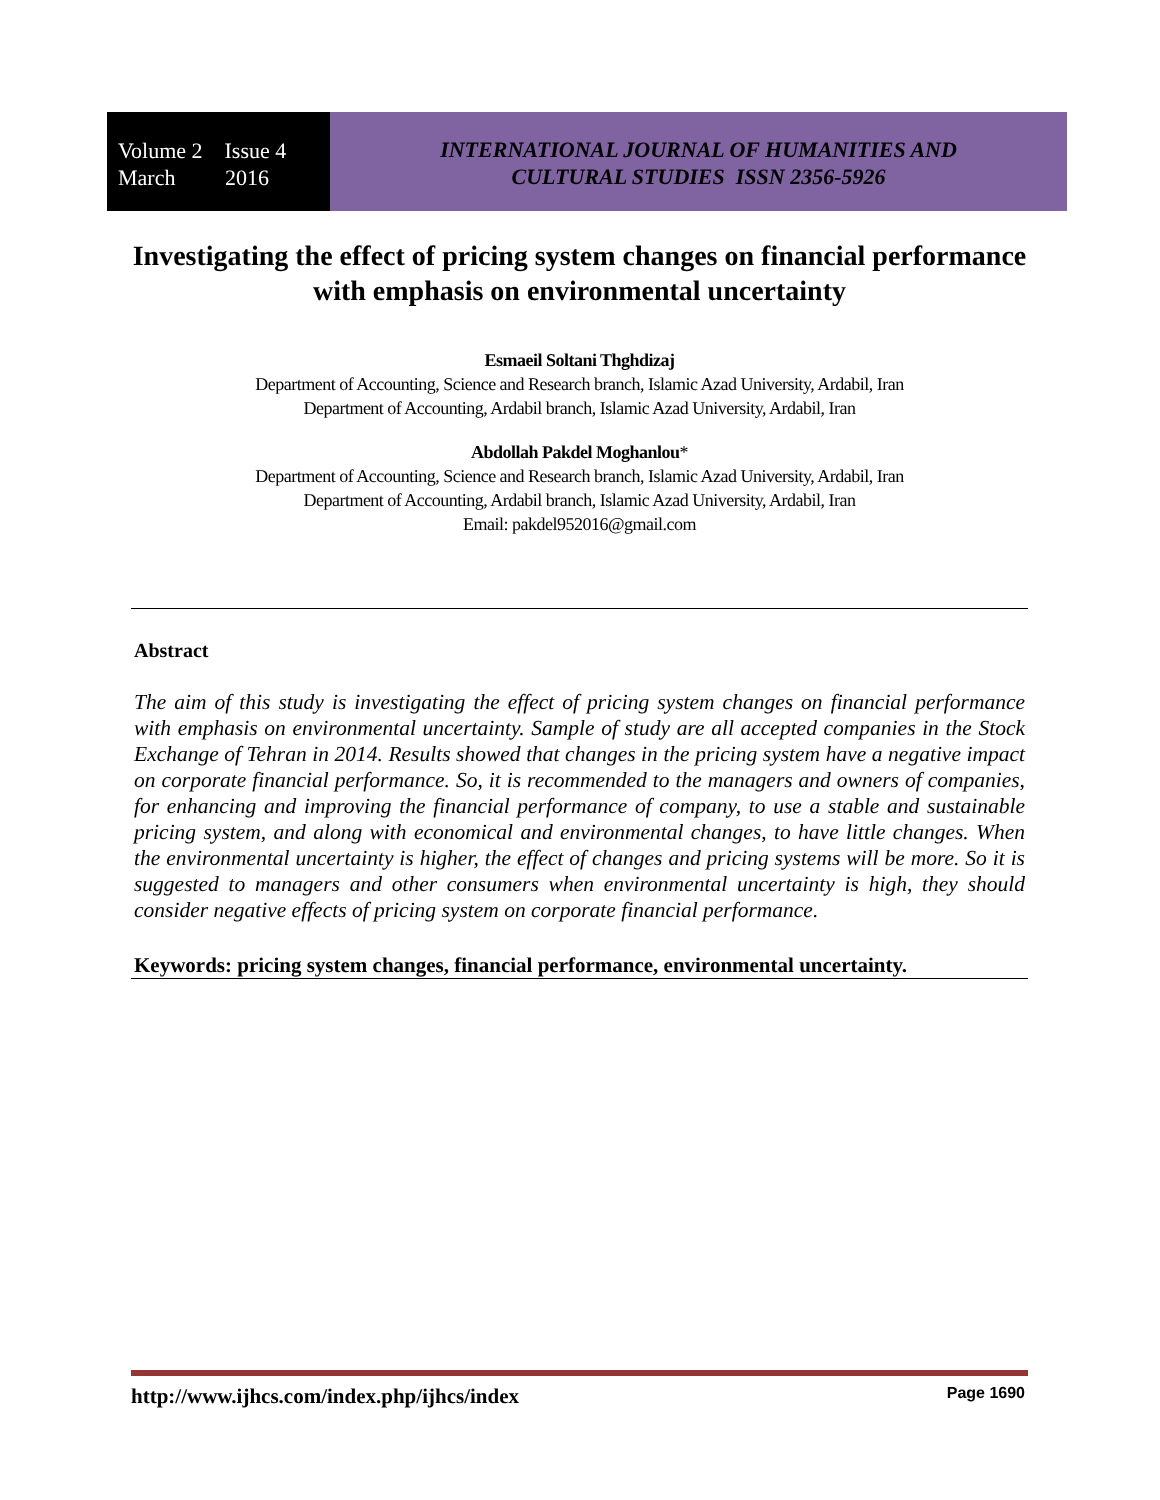Volume 2 Issue 4
March 2016
INTERNATIONAL JOURNAL OF HUMANITIES AND
CULTURAL STUDIES ISSN 2356-5926
Investigating the effect of pricing system changes on financial performance with emphasis on environmental uncertainty
Esmaeil Soltani Thghdizaj
Department of Accounting, Science and Research branch, Islamic Azad University, Ardabil, Iran
Department of Accounting, Ardabil branch, Islamic Azad University, Ardabil, Iran
Abdollah Pakdel Moghanlou*
Department of Accounting, Science and Research branch, Islamic Azad University, Ardabil, Iran
Department of Accounting, Ardabil branch, Islamic Azad University, Ardabil, Iran
Email: pakdel952016@gmail.com
Abstract
The aim of this study is investigating the effect of pricing system changes on financial performance with emphasis on environmental uncertainty. Sample of study are all accepted companies in the Stock Exchange of Tehran in 2014. Results showed that changes in the pricing system have a negative impact on corporate financial performance. So, it is recommended to the managers and owners of companies, for enhancing and improving the financial performance of company, to use a stable and sustainable pricing system, and along with economical and environmental changes, to have little changes. When the environmental uncertainty is higher, the effect of changes and pricing systems will be more. So it is suggested to managers and other consumers when environmental uncertainty is high, they should consider negative effects of pricing system on corporate financial performance.
Keywords: pricing system changes, financial performance, environmental uncertainty.
http://www.ijhcs.com/index.php/ijhcs/index Page 1690